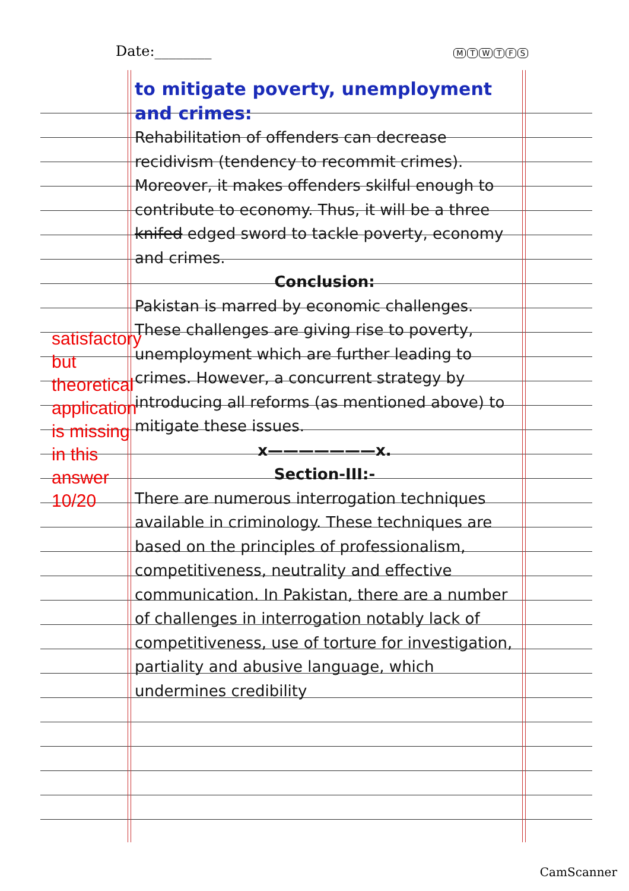Date:________
MTWTFS
satisfactory but theoretical application is missing in this answer
10/20
to mitigate poverty, unemployment and crimes:
Rehabilitation of offenders can decrease recidivism (tendency to recommit crimes). Moreover, it makes offenders skilful enough to contribute to economy. Thus, it will be a three knifed edged sword to tackle poverty, economy and crimes.
Conclusion:
Pakistan is marred by economic challenges. These challenges are giving rise to poverty, unemployment which are further leading to crimes. However, a concurrent strategy by introducing all reforms (as mentioned above) to mitigate these issues.
x———————x.
Section-III:-
There are numerous interrogation techniques available in criminology. These techniques are based on the principles of professionalism, competitiveness, neutrality and effective communication. In Pakistan, there are a number of challenges in interrogation notably lack of competitiveness, use of torture for investigation, partiality and abusive language, which undermines credibility
CamScanner